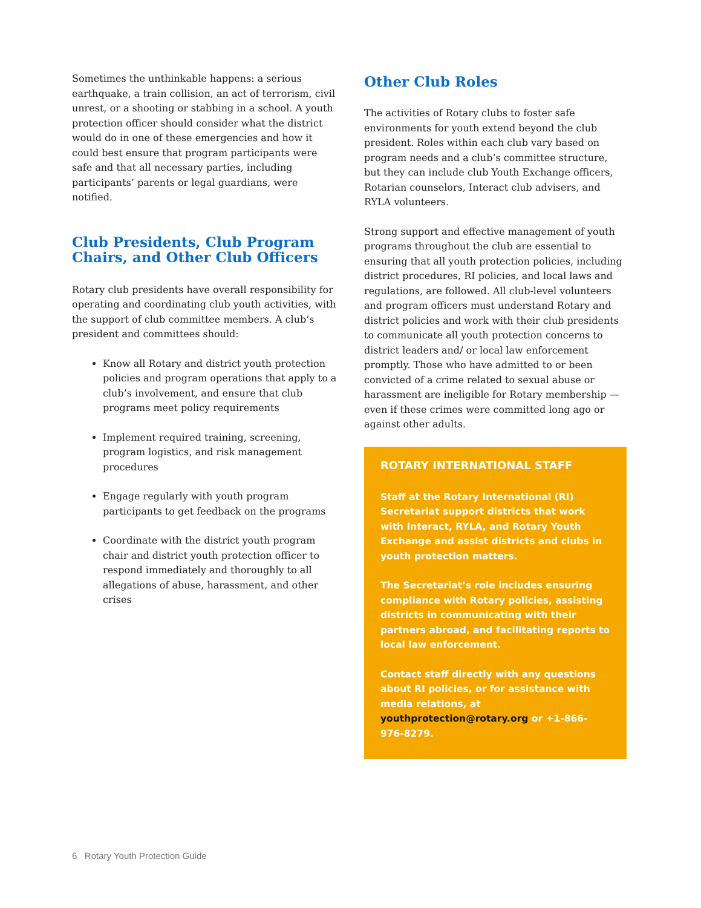Sometimes the unthinkable happens: a serious earthquake, a train collision, an act of terrorism, civil unrest, or a shooting or stabbing in a school. A youth protection officer should consider what the district would do in one of these emergencies and how it could best ensure that program participants were safe and that all necessary parties, including participants’ parents or legal guardians, were notified.
Club Presidents, Club Program Chairs, and Other Club Officers
Rotary club presidents have overall responsibility for operating and coordinating club youth activities, with the support of club committee members. A club’s president and committees should:
Know all Rotary and district youth protection policies and program operations that apply to a club’s involvement, and ensure that club programs meet policy requirements
Implement required training, screening, program logistics, and risk management procedures
Engage regularly with youth program participants to get feedback on the programs
Coordinate with the district youth program chair and district youth protection officer to respond immediately and thoroughly to all allegations of abuse, harassment, and other crises
Other Club Roles
The activities of Rotary clubs to foster safe environments for youth extend beyond the club president. Roles within each club vary based on program needs and a club’s committee structure, but they can include club Youth Exchange officers, Rotarian counselors, Interact club advisers, and RYLA volunteers.
Strong support and effective management of youth programs throughout the club are essential to ensuring that all youth protection policies, including district procedures, RI policies, and local laws and regulations, are followed. All club-level volunteers and program officers must understand Rotary and district policies and work with their club presidents to communicate all youth protection concerns to district leaders and/ or local law enforcement promptly. Those who have admitted to or been convicted of a crime related to sexual abuse or harassment are ineligible for Rotary membership — even if these crimes were committed long ago or against other adults.
ROTARY INTERNATIONAL STAFF
Staff at the Rotary International (RI) Secretariat support districts that work with Interact, RYLA, and Rotary Youth Exchange and assist districts and clubs in youth protection matters.
The Secretariat’s role includes ensuring compliance with Rotary policies, assisting districts in communicating with their partners abroad, and facilitating reports to local law enforcement.
Contact staff directly with any questions about RI policies, or for assistance with media relations, at youthprotection@rotary.org or +1-866-976-8279.
6 Rotary Youth Protection Guide